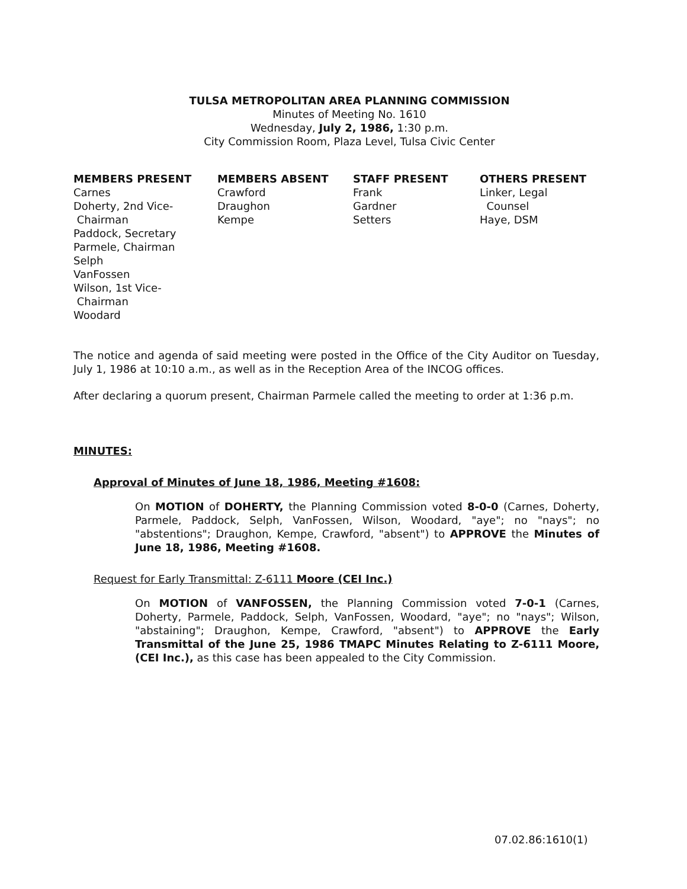TULSA METROPOLITAN AREA PLANNING COMMISSION
Minutes of Meeting No. 1610
Wednesday, July 2, 1986, 1:30 p.m.
City Commission Room, Plaza Level, Tulsa Civic Center
MEMBERS PRESENT
Carnes
Doherty, 2nd Vice-
Chairman
Paddock, Secretary
Parmele, Chairman
Selph
VanFossen
Wilson, 1st Vice-
Chairman
Woodard
MEMBERS ABSENT
Crawford
Draughon
Kempe
STAFF PRESENT
Frank
Gardner
Setters
OTHERS PRESENT
Linker, Legal
Counsel
Haye, DSM
The notice and agenda of said meeting were posted in the Office of the City Auditor on Tuesday, July 1, 1986 at 10:10 a.m., as well as in the Reception Area of the INCOG offices.
After declaring a quorum present, Chairman Parmele called the meeting to order at 1:36 p.m.
MINUTES:
Approval of Minutes of June 18, 1986, Meeting #1608:
On MOTION of DOHERTY, the Planning Commission voted 8-0-0 (Carnes, Doherty, Parmele, Paddock, Selph, VanFossen, Wilson, Woodard, "aye"; no "nays"; no "abstentions"; Draughon, Kempe, Crawford, "absent") to APPROVE the Minutes of June 18, 1986, Meeting #1608.
Request for Early Transmittal: Z-6111 Moore (CEI Inc.)
On MOTION of VANFOSSEN, the Planning Commission voted 7-0-1 (Carnes, Doherty, Parmele, Paddock, Selph, VanFossen, Woodard, "aye"; no "nays"; Wilson, "abstaining"; Draughon, Kempe, Crawford, "absent") to APPROVE the Early Transmittal of the June 25, 1986 TMAPC Minutes Relating to Z-6111 Moore, (CEI Inc.), as this case has been appealed to the City Commission.
07.02.86:1610(1)